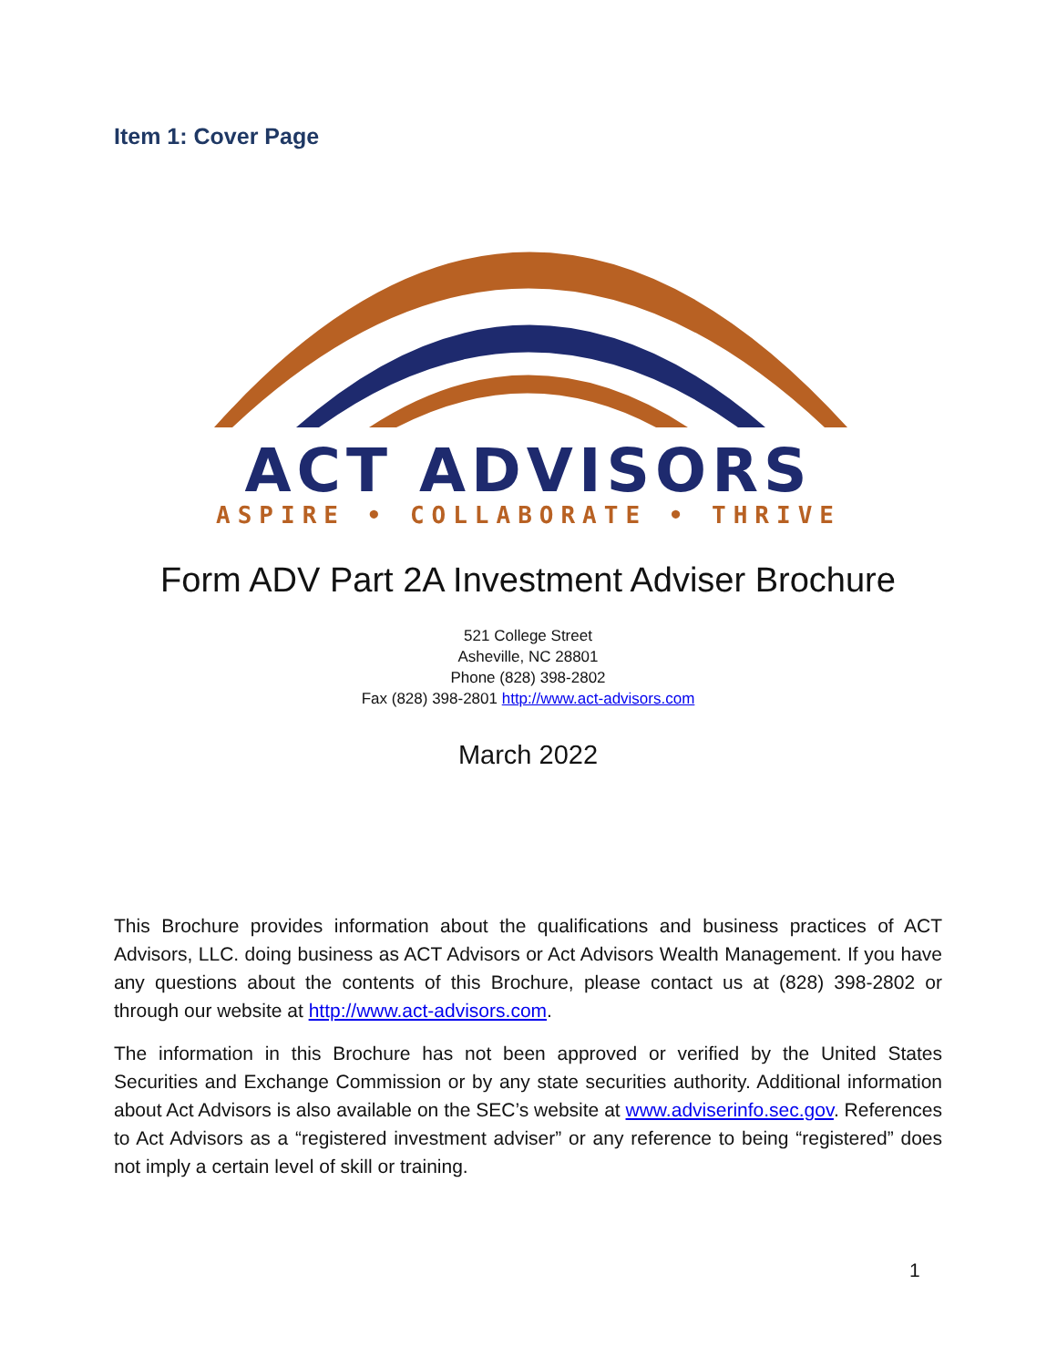Item 1: Cover Page
ACT ADVISORS
ASPIRE • COLLABORATE • THRIVE
Form ADV Part 2A Investment Adviser Brochure
521 College Street
Asheville, NC 28801
Phone (828) 398-2802
Fax (828) 398-2801 http://www.act-advisors.com
March 2022
This Brochure provides information about the qualifications and business practices of ACT Advisors, LLC. doing business as ACT Advisors or Act Advisors Wealth Management. If you have any questions about the contents of this Brochure, please contact us at (828) 398-2802 or through our website at http://www.act-advisors.com.
The information in this Brochure has not been approved or verified by the United States Securities and Exchange Commission or by any state securities authority. Additional information about Act Advisors is also available on the SEC’s website at www.adviserinfo.sec.gov. References to Act Advisors as a “registered investment adviser” or any reference to being “registered” does not imply a certain level of skill or training.
1